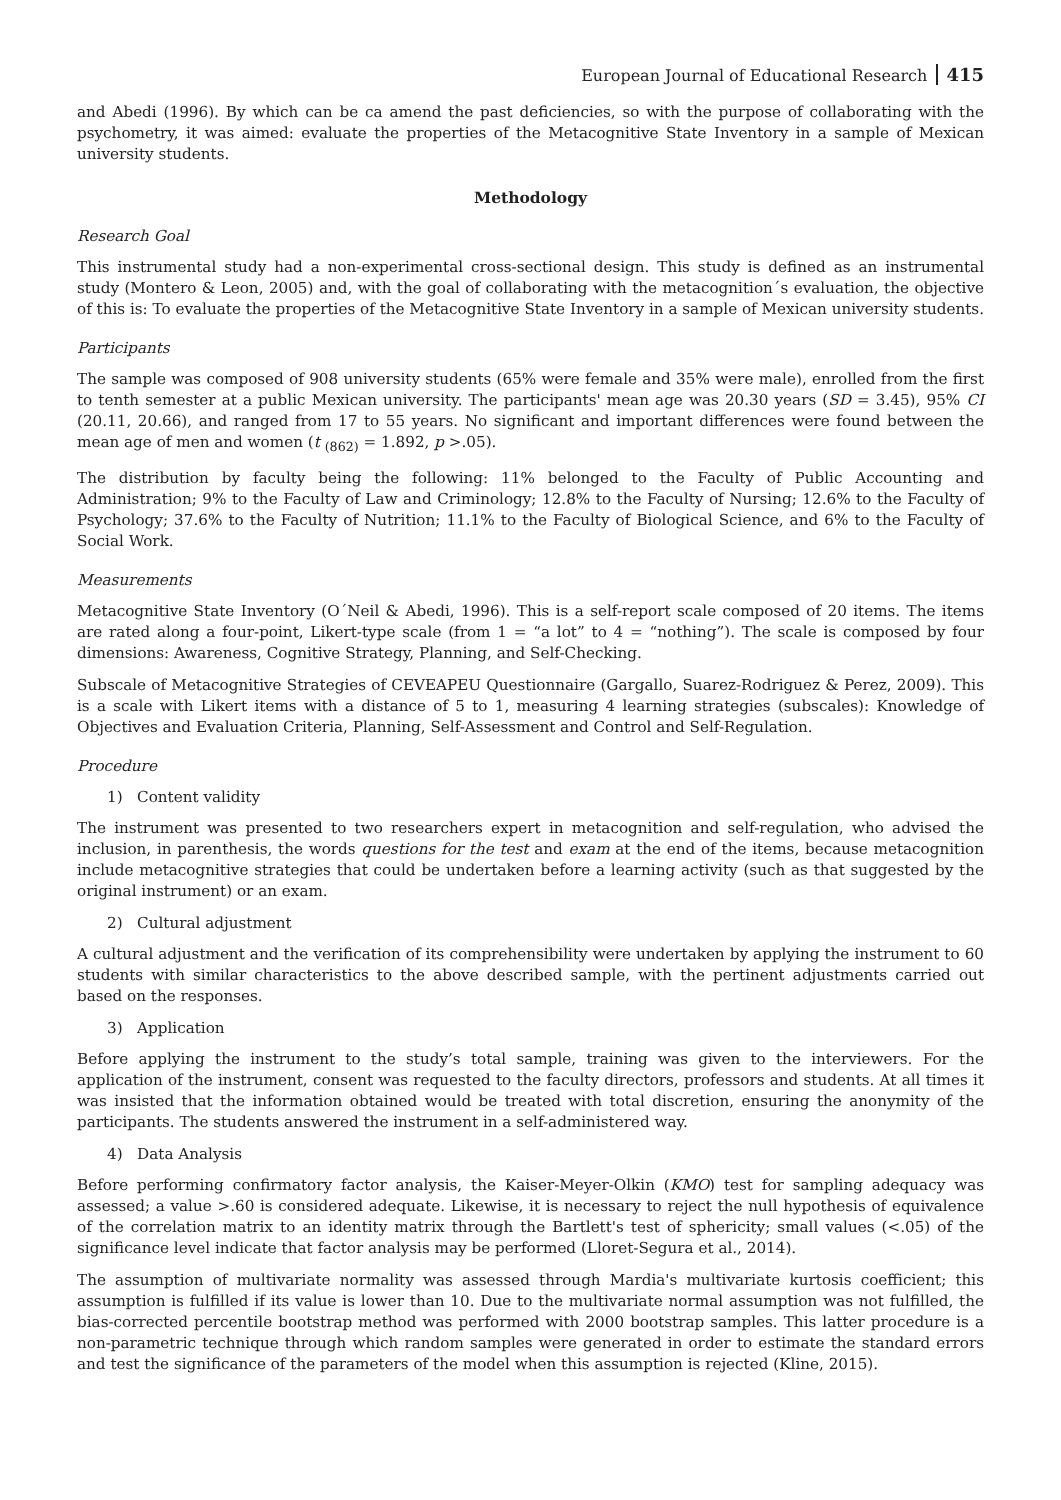European Journal of Educational Research 415
and Abedi (1996). By which can be ca amend the past deficiencies, so with the purpose of collaborating with the psychometry, it was aimed: evaluate the properties of the Metacognitive State Inventory in a sample of Mexican university students.
Methodology
Research Goal
This instrumental study had a non-experimental cross-sectional design. This study is defined as an instrumental study (Montero & Leon, 2005) and, with the goal of collaborating with the metacognition´s evaluation, the objective of this is: To evaluate the properties of the Metacognitive State Inventory in a sample of Mexican university students.
Participants
The sample was composed of 908 university students (65% were female and 35% were male), enrolled from the first to tenth semester at a public Mexican university. The participants' mean age was 20.30 years (SD = 3.45), 95% CI (20.11, 20.66), and ranged from 17 to 55 years. No significant and important differences were found between the mean age of men and women (t <sub>(862)</sub> = 1.892, p >.05).
The distribution by faculty being the following: 11% belonged to the Faculty of Public Accounting and Administration; 9% to the Faculty of Law and Criminology; 12.8% to the Faculty of Nursing; 12.6% to the Faculty of Psychology; 37.6% to the Faculty of Nutrition; 11.1% to the Faculty of Biological Science, and 6% to the Faculty of Social Work.
Measurements
Metacognitive State Inventory (O´Neil & Abedi, 1996). This is a self-report scale composed of 20 items. The items are rated along a four-point, Likert-type scale (from 1 = “a lot” to 4 = “nothing”). The scale is composed by four dimensions: Awareness, Cognitive Strategy, Planning, and Self-Checking.
Subscale of Metacognitive Strategies of CEVEAPEU Questionnaire (Gargallo, Suarez-Rodriguez & Perez, 2009). This is a scale with Likert items with a distance of 5 to 1, measuring 4 learning strategies (subscales): Knowledge of Objectives and Evaluation Criteria, Planning, Self-Assessment and Control and Self-Regulation.
Procedure
1) Content validity
The instrument was presented to two researchers expert in metacognition and self-regulation, who advised the inclusion, in parenthesis, the words questions for the test and exam at the end of the items, because metacognition include metacognitive strategies that could be undertaken before a learning activity (such as that suggested by the original instrument) or an exam.
2) Cultural adjustment
A cultural adjustment and the verification of its comprehensibility were undertaken by applying the instrument to 60 students with similar characteristics to the above described sample, with the pertinent adjustments carried out based on the responses.
3) Application
Before applying the instrument to the study’s total sample, training was given to the interviewers. For the application of the instrument, consent was requested to the faculty directors, professors and students. At all times it was insisted that the information obtained would be treated with total discretion, ensuring the anonymity of the participants. The students answered the instrument in a self-administered way.
4) Data Analysis
Before performing confirmatory factor analysis, the Kaiser-Meyer-Olkin (KMO) test for sampling adequacy was assessed; a value >.60 is considered adequate. Likewise, it is necessary to reject the null hypothesis of equivalence of the correlation matrix to an identity matrix through the Bartlett's test of sphericity; small values (<.05) of the significance level indicate that factor analysis may be performed (Lloret-Segura et al., 2014).
The assumption of multivariate normality was assessed through Mardia's multivariate kurtosis coefficient; this assumption is fulfilled if its value is lower than 10. Due to the multivariate normal assumption was not fulfilled, the bias-corrected percentile bootstrap method was performed with 2000 bootstrap samples. This latter procedure is a non-parametric technique through which random samples were generated in order to estimate the standard errors and test the significance of the parameters of the model when this assumption is rejected (Kline, 2015).